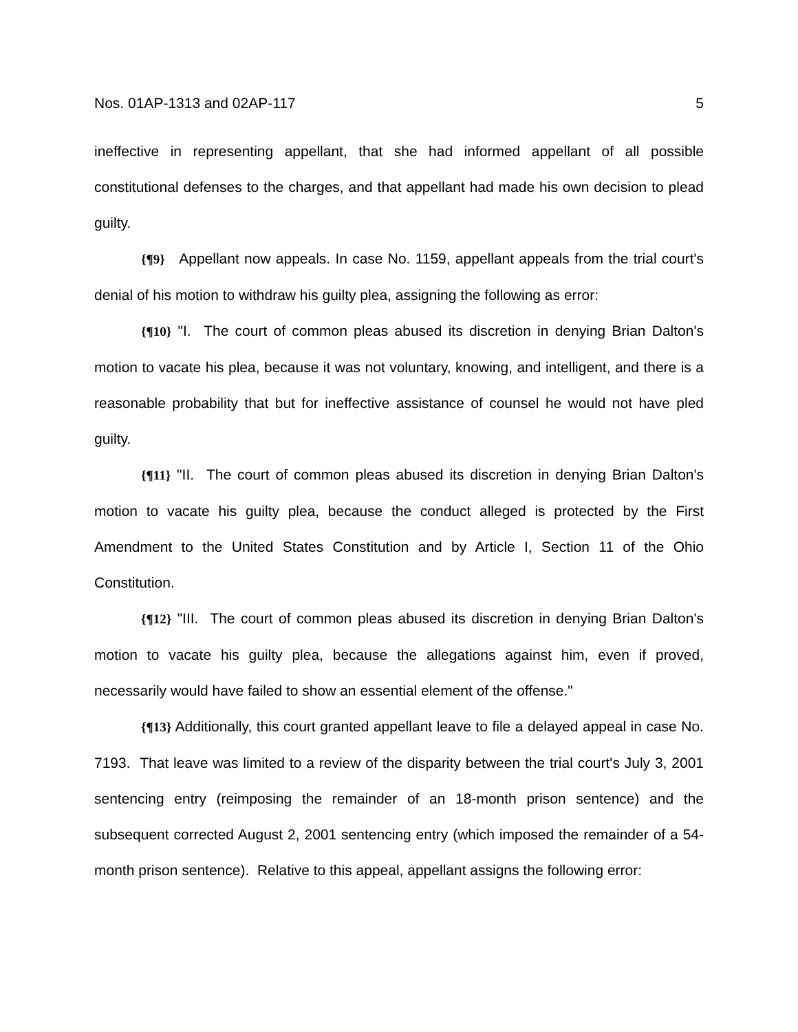Nos. 01AP-1313 and 02AP-117 5
ineffective in representing appellant, that she had informed appellant of all possible constitutional defenses to the charges, and that appellant had made his own decision to plead guilty.
{¶9} Appellant now appeals. In case No. 1159, appellant appeals from the trial court's denial of his motion to withdraw his guilty plea, assigning the following as error:
{¶10} "I. The court of common pleas abused its discretion in denying Brian Dalton's motion to vacate his plea, because it was not voluntary, knowing, and intelligent, and there is a reasonable probability that but for ineffective assistance of counsel he would not have pled guilty.
{¶11} "II. The court of common pleas abused its discretion in denying Brian Dalton's motion to vacate his guilty plea, because the conduct alleged is protected by the First Amendment to the United States Constitution and by Article I, Section 11 of the Ohio Constitution.
{¶12} "III. The court of common pleas abused its discretion in denying Brian Dalton's motion to vacate his guilty plea, because the allegations against him, even if proved, necessarily would have failed to show an essential element of the offense."
{¶13} Additionally, this court granted appellant leave to file a delayed appeal in case No. 7193. That leave was limited to a review of the disparity between the trial court's July 3, 2001 sentencing entry (reimposing the remainder of an 18-month prison sentence) and the subsequent corrected August 2, 2001 sentencing entry (which imposed the remainder of a 54-month prison sentence). Relative to this appeal, appellant assigns the following error: